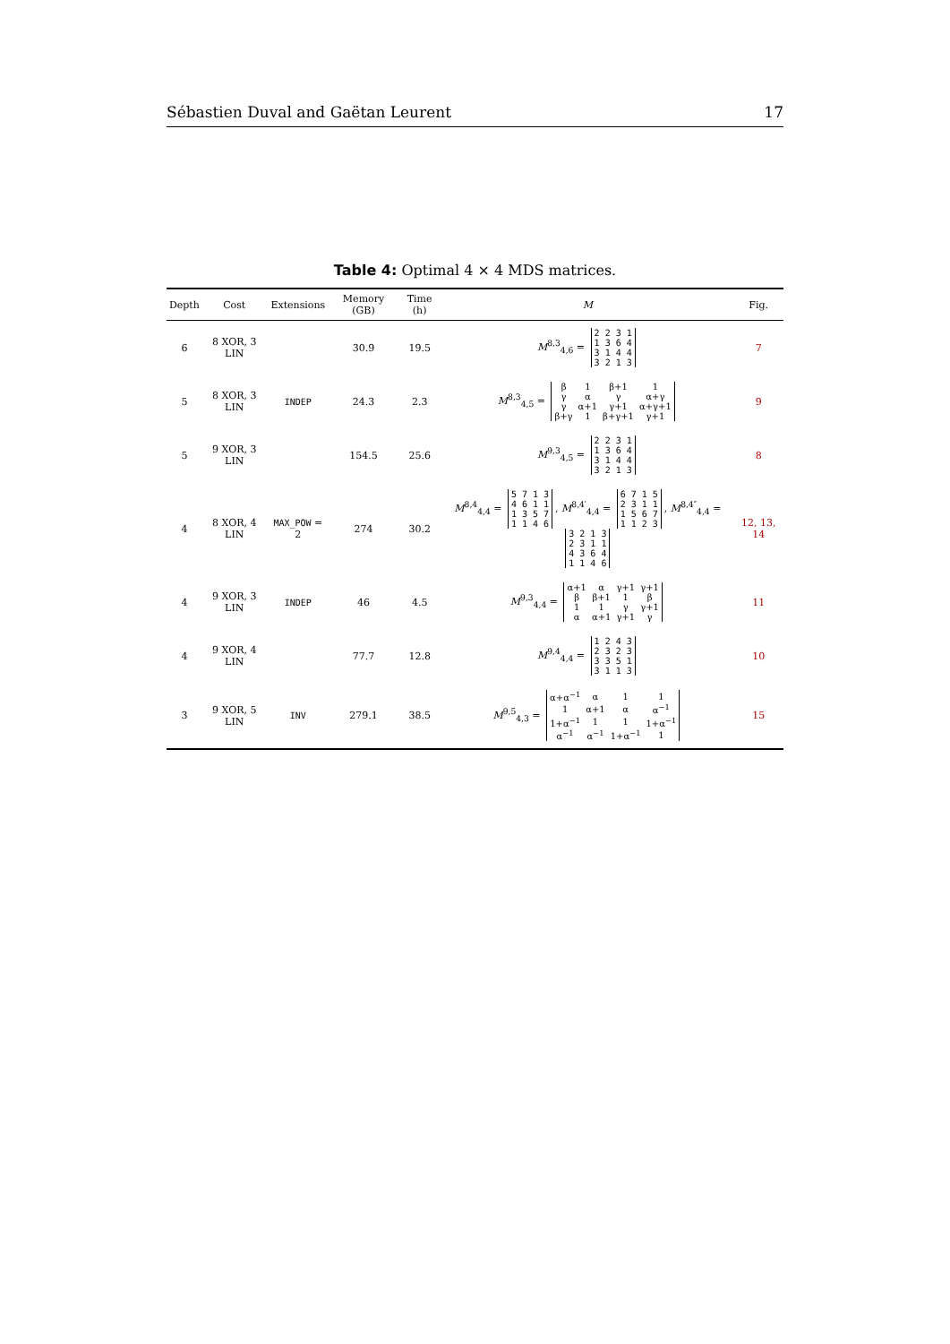Sébastien Duval and Gaëtan Leurent 17
Table 4: Optimal 4 × 4 MDS matrices.
| Depth | Cost | Extensions | Memory (GB) | Time (h) | M | Fig. |
| --- | --- | --- | --- | --- | --- | --- |
| 6 | 8 XOR, 3 LIN | | 30.9 | 19.5 | M<sup>8,3</sup><sub>4,6</sub> = / 2 / 2 / 3 / 1 / / 1 / 3 / 6 / 4 / / 3 / 1 / 4 / 4 / / 3 / 2 / 1 / 3 / | 7 |
| 5 | 8 XOR, 3 LIN | INDEP | 24.3 | 2.3 | M<sup>8,3</sup><sub>4,5</sub> = / β / 1 / β+1 / 1 / / γ / α / γ / α+γ / / γ / α+1 / γ+1 / α+γ+1 / / β+γ / 1 / β+γ+1 / γ+1 / | 9 |
| 5 | 9 XOR, 3 LIN | | 154.5 | 25.6 | M<sup>9,3</sup><sub>4,5</sub> = / 2 / 2 / 3 / 1 / / 1 / 3 / 6 / 4 / / 3 / 1 / 4 / 4 / / 3 / 2 / 1 / 3 / | 8 |
| 4 | 8 XOR, 4 LIN | MAX_POW = 2 | 274 | 30.2 | M<sup>8,4</sup><sub>4,4</sub> = / 5 / 7 / 1 / 3 / / 4 / 6 / 1 / 1 / / 1 / 3 / 5 / 7 / / 1 / 1 / 4 / 6 / , M<sup>8,4′</sup><sub>4,4</sub> = / 6 / 7 / 1 / 5 / / 2 / 3 / 1 / 1 / / 1 / 5 / 6 / 7 / / 1 / 1 / 2 / 3 / , M<sup>8,4″</sup><sub>4,4</sub> = / 3 / 2 / 1 / 3 / / 2 / 3 / 1 / 1 / / 4 / 3 / 6 / 4 / / 1 / 1 / 4 / 6 / | 12, 13, 14 |
| 4 | 9 XOR, 3 LIN | INDEP | 46 | 4.5 | M<sup>9,3</sup><sub>4,4</sub> = / α+1 / α / γ+1 / γ+1 / / β / β+1 / 1 / β / / 1 / 1 / γ / γ+1 / / α / α+1 / γ+1 / γ / | 11 |
| 4 | 9 XOR, 4 LIN | | 77.7 | 12.8 | M<sup>9,4</sup><sub>4,4</sub> = / 1 / 2 / 4 / 3 / / 2 / 3 / 2 / 3 / / 3 / 3 / 5 / 1 / / 3 / 1 / 1 / 3 / | 10 |
| 3 | 9 XOR, 5 LIN | INV | 279.1 | 38.5 | M<sup>9,5</sup><sub>4,3</sub> = / α+α<sup>−1</sup> / α / 1 / 1 / / 1 / α+1 / α / α<sup>−1</sup> / / 1+α<sup>−1</sup> / 1 / 1 / 1+α<sup>−1</sup> / / α<sup>−1</sup> / α<sup>−1</sup> / 1+α<sup>−1</sup> / 1 / | 15 |